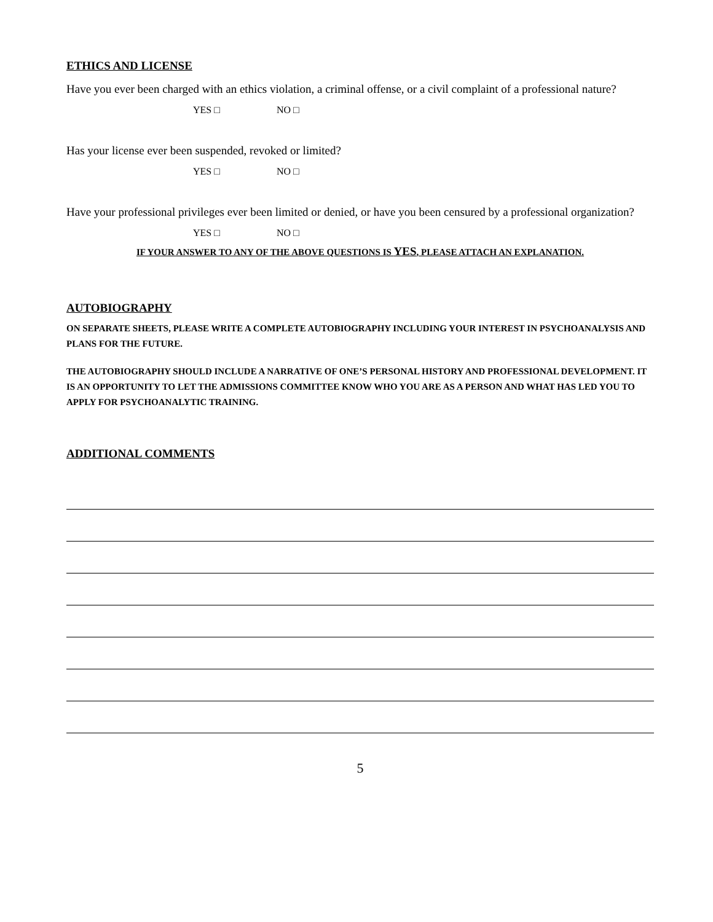ETHICS AND LICENSE
Have you ever been charged with an ethics violation, a criminal offense, or a civil complaint of a professional nature?
YES □ NO □
Has your license ever been suspended, revoked or limited?
YES □ NO □
Have your professional privileges ever been limited or denied, or have you been censured by a professional organization?
YES □ NO □
IF YOUR ANSWER TO ANY OF THE ABOVE QUESTIONS IS YES, PLEASE ATTACH AN EXPLANATION.
AUTOBIOGRAPHY
ON SEPARATE SHEETS, PLEASE WRITE A COMPLETE AUTOBIOGRAPHY INCLUDING YOUR INTEREST IN PSYCHOANALYSIS AND PLANS FOR THE FUTURE.
THE AUTOBIOGRAPHY SHOULD INCLUDE A NARRATIVE OF ONE’S PERSONAL HISTORY AND PROFESSIONAL DEVELOPMENT. IT IS AN OPPORTUNITY TO LET THE ADMISSIONS COMMITTEE KNOW WHO YOU ARE AS A PERSON AND WHAT HAS LED YOU TO APPLY FOR PSYCHOANALYTIC TRAINING.
ADDITIONAL COMMENTS
5